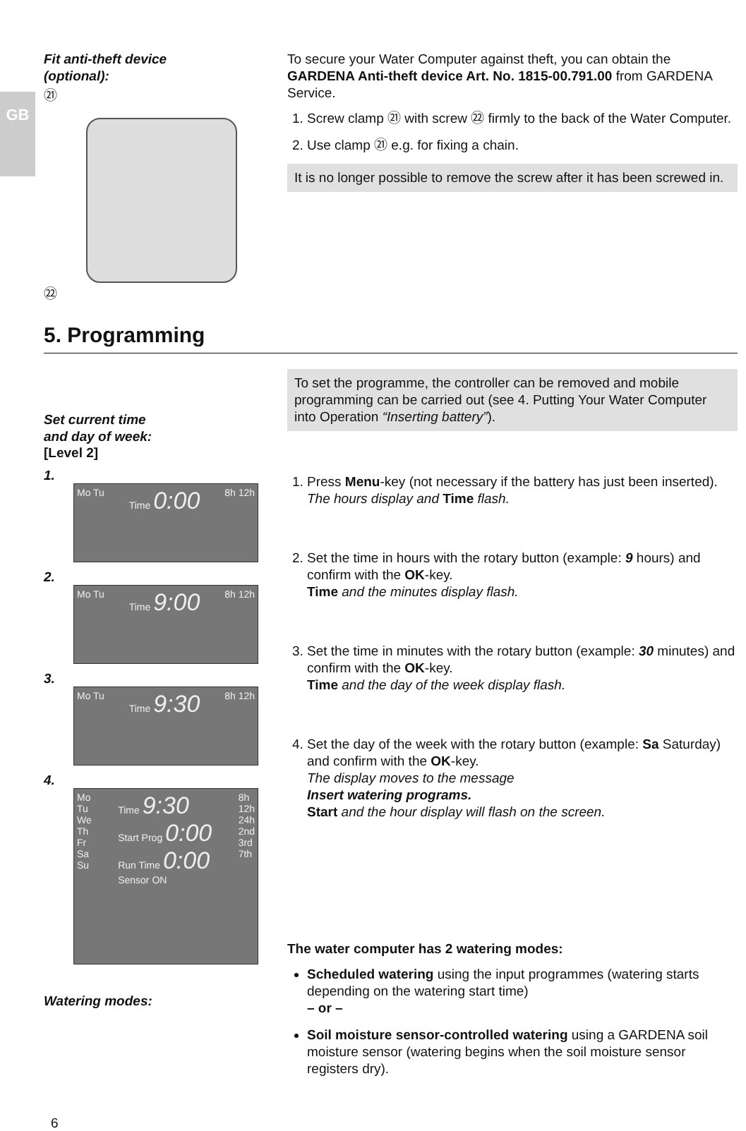GB
Fit anti-theft device
(optional):
㉑
㉒
To secure your Water Computer against theft, you can obtain the GARDENA Anti-theft device Art. No. 1815-00.791.00 from GARDENA Service.
1. Screw clamp ㉑ with screw ㉒ firmly to the back of the Water Computer.
2. Use clamp ㉑ e.g. for fixing a chain.
It is no longer possible to remove the screw after it has been screwed in.
5. Programming
Set current time
and day of week:
[Level 2]
1.
Mo Tu Time 0:00 8h 12h
2.
Mo Tu Time 9:00 8h 12h
3.
Mo Tu Time 9:30 8h 12h
4.
Mo
Tu
We
Th
Fr
Sa
Su Time 9:30
Start Prog 0:00
Run Time 0:00
Sensor ON 8h
12h
24h
2nd
3rd
7th
Watering modes:
To set the programme, the controller can be removed and mobile programming can be carried out (see 4. Putting Your Water Computer into Operation “Inserting battery”).
1. Press Menu-key (not necessary if the battery has just been inserted).
The hours display and Time flash.
2. Set the time in hours with the rotary button (example: 9 hours) and confirm with the OK-key.
Time and the minutes display flash.
3. Set the time in minutes with the rotary button (example: 30 minutes) and confirm with the OK-key.
Time and the day of the week display flash.
4. Set the day of the week with the rotary button (example: Sa Saturday) and confirm with the OK-key.
The display moves to the message
Insert watering programs.
Start and the hour display will flash on the screen.
The water computer has 2 watering modes:
Scheduled watering using the input programmes (watering starts depending on the watering start time)
– or –
Soil moisture sensor-controlled watering using a GARDENA soil moisture sensor (watering begins when the soil moisture sensor registers dry).
6